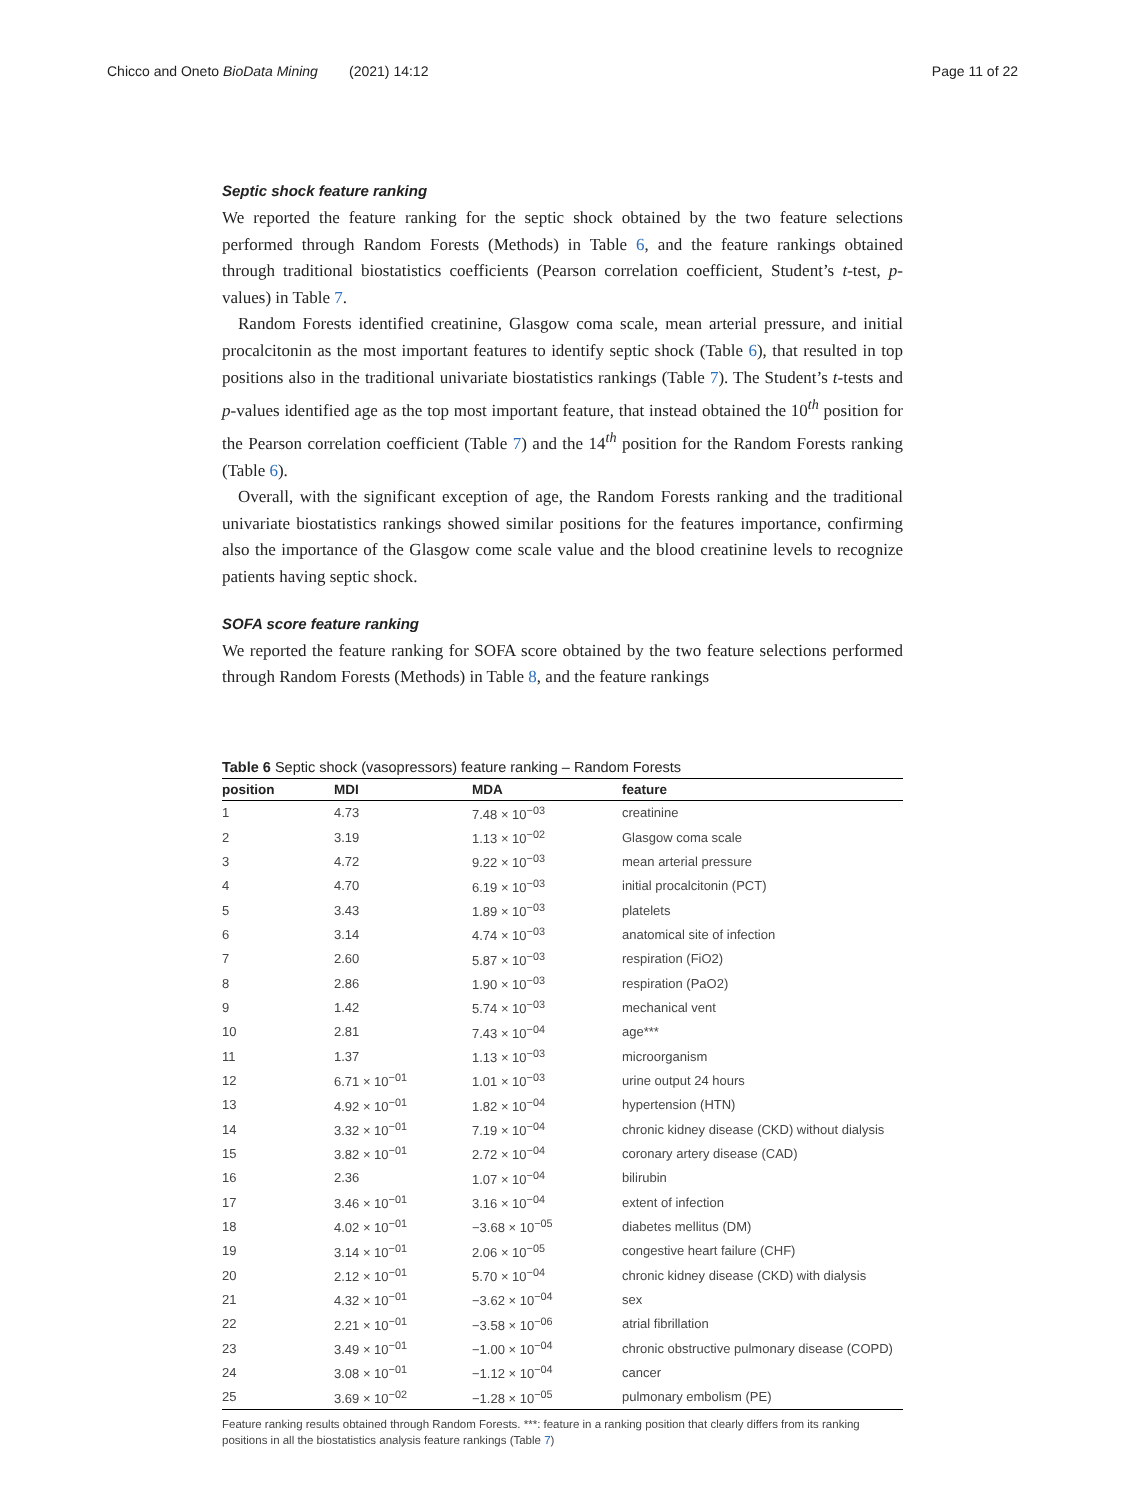Chicco and Oneto BioData Mining (2021) 14:12 Page 11 of 22
Septic shock feature ranking
We reported the feature ranking for the septic shock obtained by the two feature selections performed through Random Forests (Methods) in Table 6, and the feature rankings obtained through traditional biostatistics coefficients (Pearson correlation coefficient, Student’s t-test, p-values) in Table 7.
Random Forests identified creatinine, Glasgow coma scale, mean arterial pressure, and initial procalcitonin as the most important features to identify septic shock (Table 6), that resulted in top positions also in the traditional univariate biostatistics rankings (Table 7). The Student’s t-tests and p-values identified age as the top most important feature, that instead obtained the 10<sup>th</sup> position for the Pearson correlation coefficient (Table 7) and the 14<sup>th</sup> position for the Random Forests ranking (Table 6).
Overall, with the significant exception of age, the Random Forests ranking and the traditional univariate biostatistics rankings showed similar positions for the features importance, confirming also the importance of the Glasgow come scale value and the blood creatinine levels to recognize patients having septic shock.
SOFA score feature ranking
We reported the feature ranking for SOFA score obtained by the two feature selections performed through Random Forests (Methods) in Table 8, and the feature rankings
Table 6 Septic shock (vasopressors) feature ranking – Random Forests
| position | MDI | MDA | feature |
| --- | --- | --- | --- |
| 1 | 4.73 | 7.48 × 10<sup>−03</sup> | creatinine |
| 2 | 3.19 | 1.13 × 10<sup>−02</sup> | Glasgow coma scale |
| 3 | 4.72 | 9.22 × 10<sup>−03</sup> | mean arterial pressure |
| 4 | 4.70 | 6.19 × 10<sup>−03</sup> | initial procalcitonin (PCT) |
| 5 | 3.43 | 1.89 × 10<sup>−03</sup> | platelets |
| 6 | 3.14 | 4.74 × 10<sup>−03</sup> | anatomical site of infection |
| 7 | 2.60 | 5.87 × 10<sup>−03</sup> | respiration (FiO2) |
| 8 | 2.86 | 1.90 × 10<sup>−03</sup> | respiration (PaO2) |
| 9 | 1.42 | 5.74 × 10<sup>−03</sup> | mechanical vent |
| 10 | 2.81 | 7.43 × 10<sup>−04</sup> | age*** |
| 11 | 1.37 | 1.13 × 10<sup>−03</sup> | microorganism |
| 12 | 6.71 × 10<sup>−01</sup> | 1.01 × 10<sup>−03</sup> | urine output 24 hours |
| 13 | 4.92 × 10<sup>−01</sup> | 1.82 × 10<sup>−04</sup> | hypertension (HTN) |
| 14 | 3.32 × 10<sup>−01</sup> | 7.19 × 10<sup>−04</sup> | chronic kidney disease (CKD) without dialysis |
| 15 | 3.82 × 10<sup>−01</sup> | 2.72 × 10<sup>−04</sup> | coronary artery disease (CAD) |
| 16 | 2.36 | 1.07 × 10<sup>−04</sup> | bilirubin |
| 17 | 3.46 × 10<sup>−01</sup> | 3.16 × 10<sup>−04</sup> | extent of infection |
| 18 | 4.02 × 10<sup>−01</sup> | −3.68 × 10<sup>−05</sup> | diabetes mellitus (DM) |
| 19 | 3.14 × 10<sup>−01</sup> | 2.06 × 10<sup>−05</sup> | congestive heart failure (CHF) |
| 20 | 2.12 × 10<sup>−01</sup> | 5.70 × 10<sup>−04</sup> | chronic kidney disease (CKD) with dialysis |
| 21 | 4.32 × 10<sup>−01</sup> | −3.62 × 10<sup>−04</sup> | sex |
| 22 | 2.21 × 10<sup>−01</sup> | −3.58 × 10<sup>−06</sup> | atrial fibrillation |
| 23 | 3.49 × 10<sup>−01</sup> | −1.00 × 10<sup>−04</sup> | chronic obstructive pulmonary disease (COPD) |
| 24 | 3.08 × 10<sup>−01</sup> | −1.12 × 10<sup>−04</sup> | cancer |
| 25 | 3.69 × 10<sup>−02</sup> | −1.28 × 10<sup>−05</sup> | pulmonary embolism (PE) |
Feature ranking results obtained through Random Forests. ***: feature in a ranking position that clearly differs from its ranking positions in all the biostatistics analysis feature rankings (Table 7)